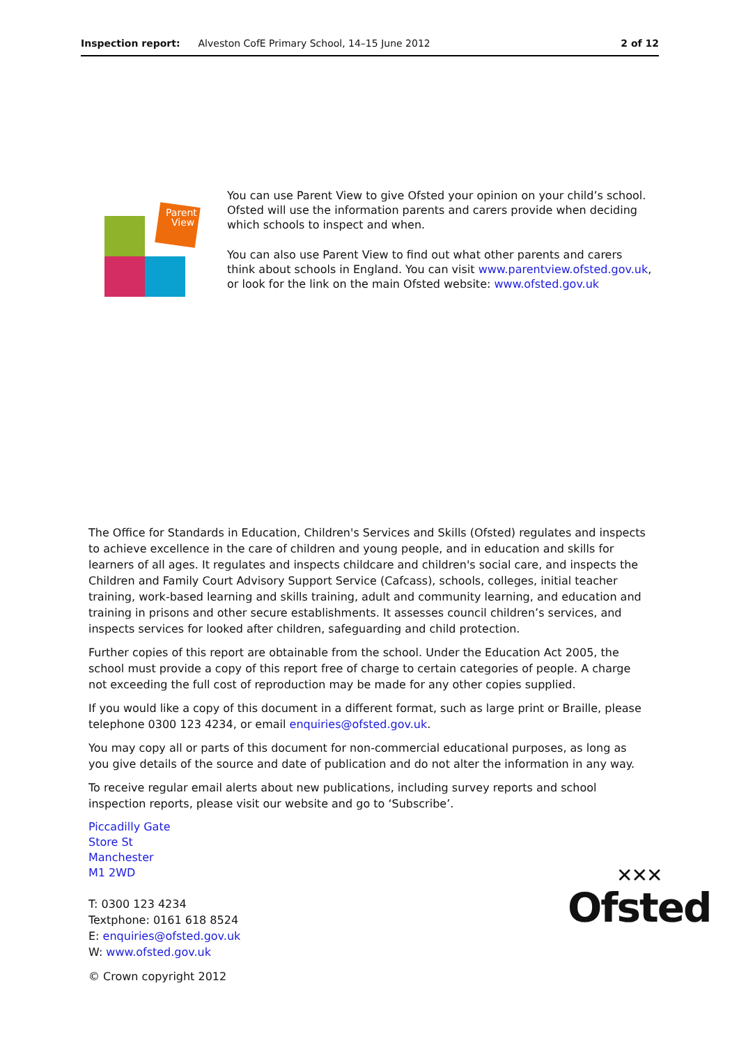Inspection report: Alveston CofE Primary School, 14–15 June 2012 2 of 12
Parent
View
You can use Parent View to give Ofsted your opinion on your child’s school. Ofsted will use the information parents and carers provide when deciding which schools to inspect and when.
You can also use Parent View to find out what other parents and carers think about schools in England. You can visit www.parentview.ofsted.gov.uk, or look for the link on the main Ofsted website: www.ofsted.gov.uk
The Office for Standards in Education, Children's Services and Skills (Ofsted) regulates and inspects to achieve excellence in the care of children and young people, and in education and skills for learners of all ages. It regulates and inspects childcare and children's social care, and inspects the Children and Family Court Advisory Support Service (Cafcass), schools, colleges, initial teacher training, work-based learning and skills training, adult and community learning, and education and training in prisons and other secure establishments. It assesses council children’s services, and inspects services for looked after children, safeguarding and child protection.
Further copies of this report are obtainable from the school. Under the Education Act 2005, the school must provide a copy of this report free of charge to certain categories of people. A charge not exceeding the full cost of reproduction may be made for any other copies supplied.
If you would like a copy of this document in a different format, such as large print or Braille, please telephone 0300 123 4234, or email enquiries@ofsted.gov.uk.
You may copy all or parts of this document for non-commercial educational purposes, as long as you give details of the source and date of publication and do not alter the information in any way.
To receive regular email alerts about new publications, including survey reports and school inspection reports, please visit our website and go to ‘Subscribe’.
Piccadilly Gate
Store St
Manchester
M1 2WD
T: 0300 123 4234
Textphone: 0161 618 8524
E: enquiries@ofsted.gov.uk
W: www.ofsted.gov.uk
© Crown copyright 2012
✕✕✕
Ofsted